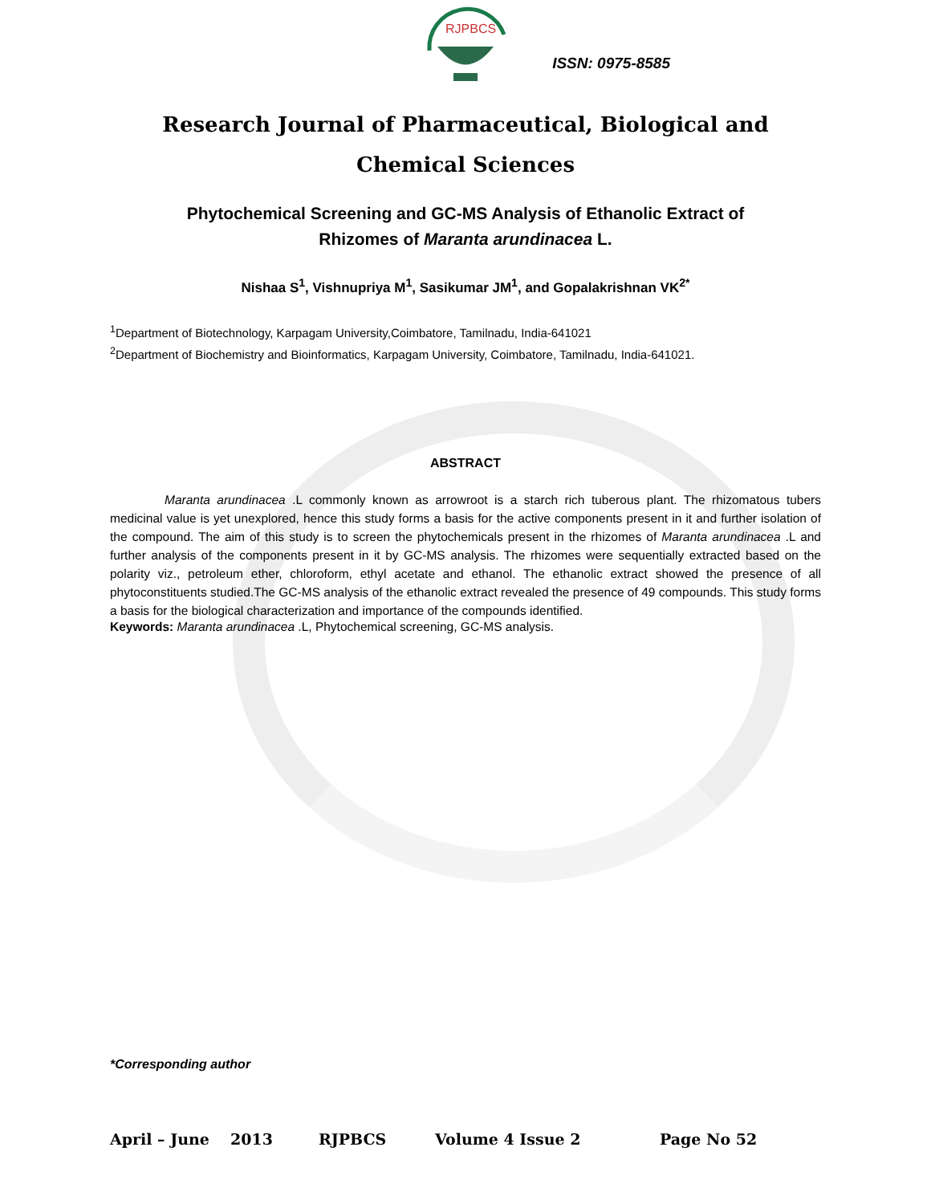RJPBCS
ISSN: 0975-8585
Research Journal of Pharmaceutical, Biological and Chemical Sciences
Phytochemical Screening and GC-MS Analysis of Ethanolic Extract of
Rhizomes of Maranta arundinacea L.
Nishaa S<sup>1</sup>, Vishnupriya M<sup>1</sup>, Sasikumar JM<sup>1</sup>, and Gopalakrishnan VK<sup>2*</sup>
<sup>1</sup> Department of Biotechnology, Karpagam University,Coimbatore, Tamilnadu, India-641021
<sup>2</sup> Department of Biochemistry and Bioinformatics, Karpagam University, Coimbatore, Tamilnadu, India-641021.
ABSTRACT
Maranta arundinacea .L commonly known as arrowroot is a starch rich tuberous plant. The rhizomatous tubers medicinal value is yet unexplored, hence this study forms a basis for the active components present in it and further isolation of the compound. The aim of this study is to screen the phytochemicals present in the rhizomes of Maranta arundinacea .L and further analysis of the components present in it by GC-MS analysis. The rhizomes were sequentially extracted based on the polarity viz., petroleum ether, chloroform, ethyl acetate and ethanol. The ethanolic extract showed the presence of all phytoconstituents studied.The GC-MS analysis of the ethanolic extract revealed the presence of 49 compounds. This study forms a basis for the biological characterization and importance of the compounds identified.
Keywords: Maranta arundinacea .L, Phytochemical screening, GC-MS analysis.
*Corresponding author
April – June 2013 RJPBCS Volume 4 Issue 2 Page No 52